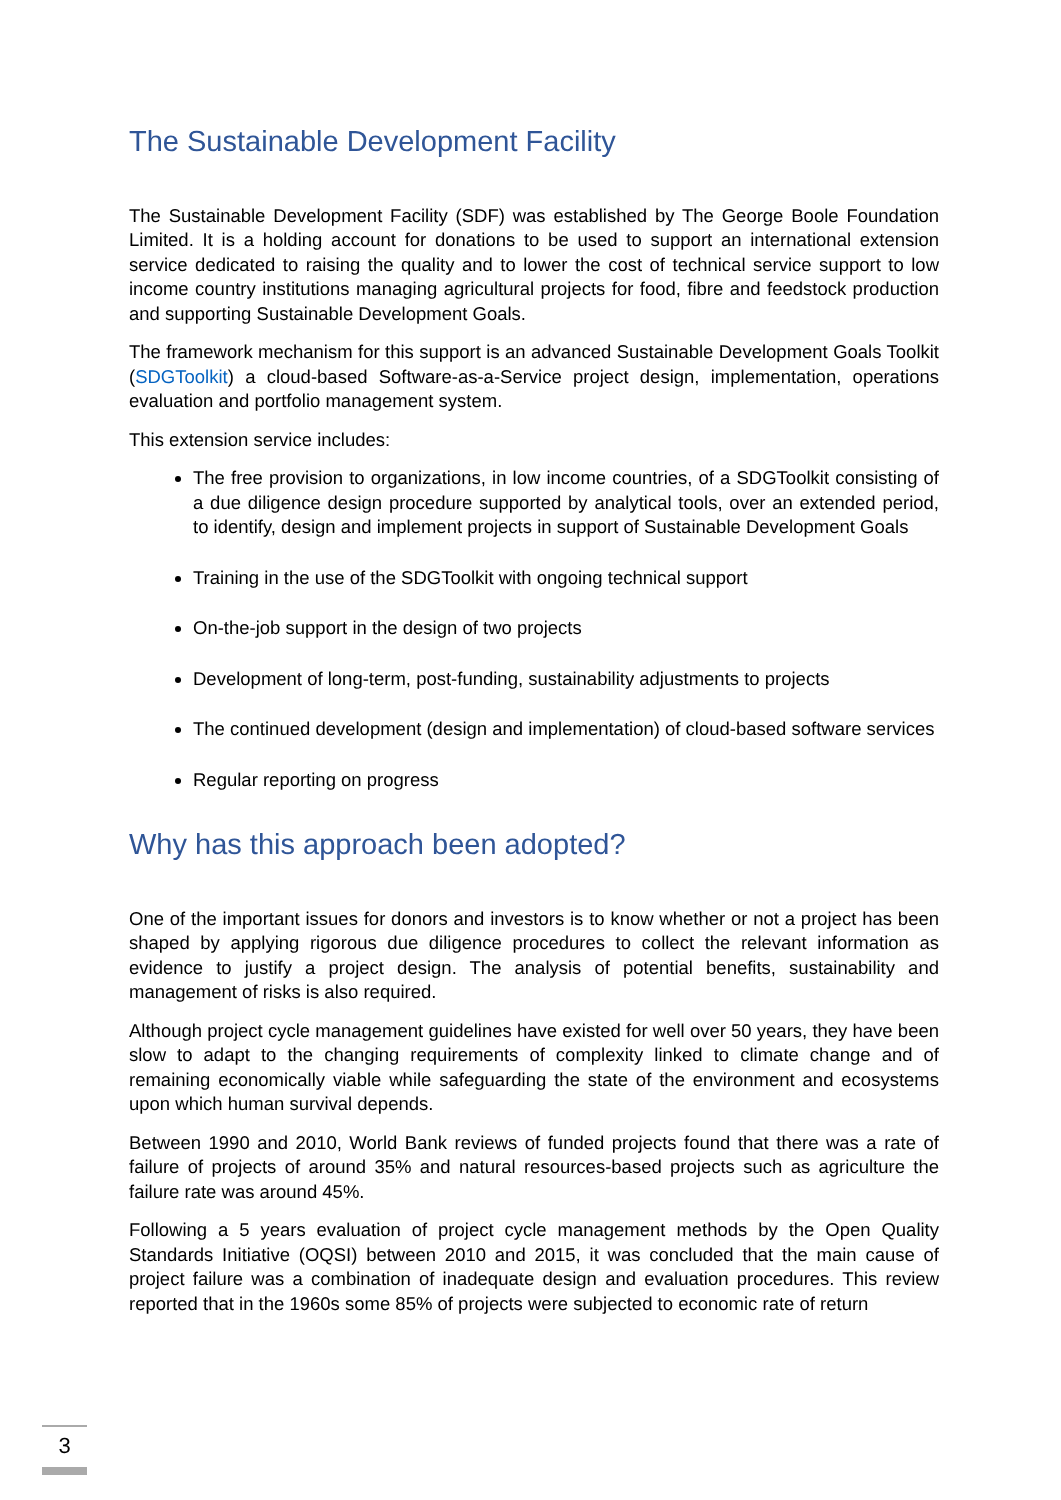The Sustainable Development Facility
The Sustainable Development Facility (SDF) was established by The George Boole Foundation Limited. It is a holding account for donations to be used to support an international extension service dedicated to raising the quality and to lower the cost of technical service support to low income country institutions managing agricultural projects for food, fibre and feedstock production and supporting Sustainable Development Goals.
The framework mechanism for this support is an advanced Sustainable Development Goals Toolkit (SDGToolkit) a cloud-based Software-as-a-Service project design, implementation, operations evaluation and portfolio management system.
This extension service includes:
The free provision to organizations, in low income countries, of a SDGToolkit consisting of a due diligence design procedure supported by analytical tools, over an extended period, to identify, design and implement projects in support of Sustainable Development Goals
Training in the use of the SDGToolkit with ongoing technical support
On-the-job support in the design of two projects
Development of long-term, post-funding, sustainability adjustments to projects
The continued development (design and implementation) of cloud-based software services
Regular reporting on progress
Why has this approach been adopted?
One of the important issues for donors and investors is to know whether or not a project has been shaped by applying rigorous due diligence procedures to collect the relevant information as evidence to justify a project design. The analysis of potential benefits, sustainability and management of risks is also required.
Although project cycle management guidelines have existed for well over 50 years, they have been slow to adapt to the changing requirements of complexity linked to climate change and of remaining economically viable while safeguarding the state of the environment and ecosystems upon which human survival depends.
Between 1990 and 2010, World Bank reviews of funded projects found that there was a rate of failure of projects of around 35% and natural resources-based projects such as agriculture the failure rate was around 45%.
Following a 5 years evaluation of project cycle management methods by the Open Quality Standards Initiative (OQSI) between 2010 and 2015, it was concluded that the main cause of project failure was a combination of inadequate design and evaluation procedures. This review reported that in the 1960s some 85% of projects were subjected to economic rate of return
3